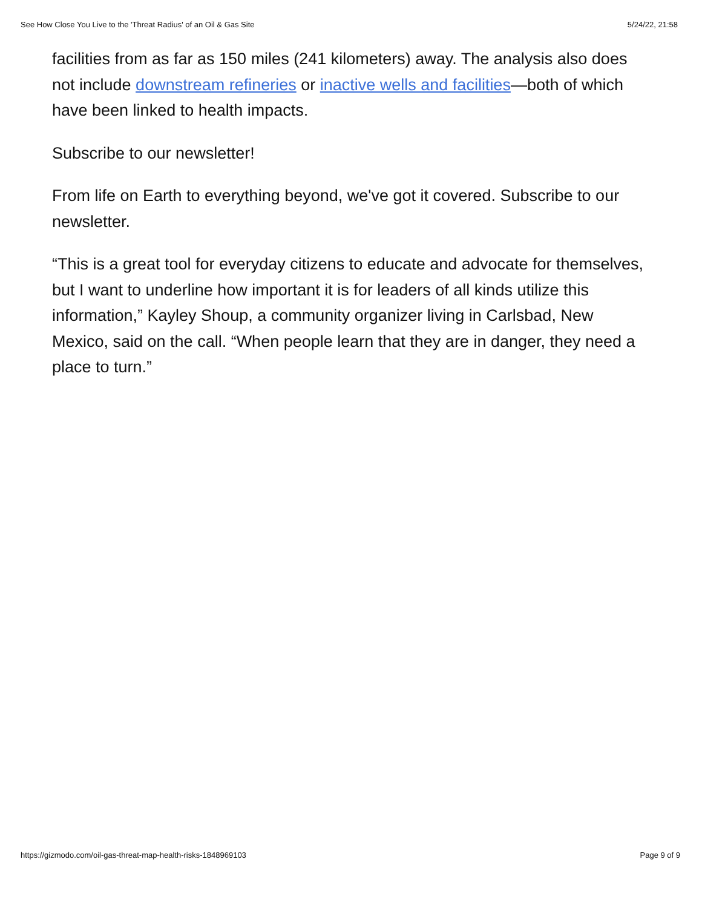See How Close You Live to the 'Threat Radius' of an Oil & Gas Site 5/24/22, 21:58
facilities from as far as 150 miles (241 kilometers) away. The analysis also does not include downstream refineries or inactive wells and facilities—both of which have been linked to health impacts.
Subscribe to our newsletter!
From life on Earth to everything beyond, we've got it covered. Subscribe to our newsletter.
“This is a great tool for everyday citizens to educate and advocate for themselves, but I want to underline how important it is for leaders of all kinds utilize this information,” Kayley Shoup, a community organizer living in Carlsbad, New Mexico, said on the call. “When people learn that they are in danger, they need a place to turn.”
https://gizmodo.com/oil-gas-threat-map-health-risks-1848969103 Page 9 of 9